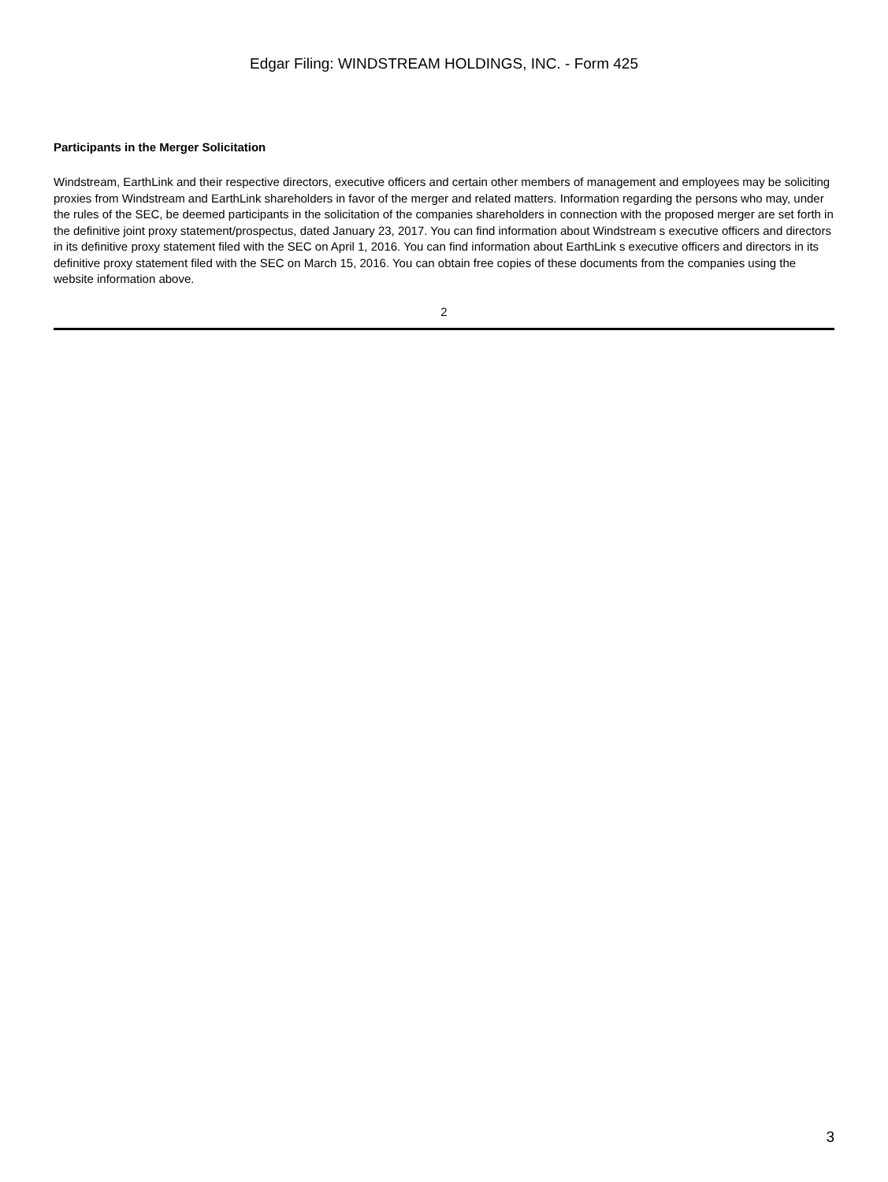Edgar Filing: WINDSTREAM HOLDINGS, INC. - Form 425
Participants in the Merger Solicitation
Windstream, EarthLink and their respective directors, executive officers and certain other members of management and employees may be soliciting proxies from Windstream and EarthLink shareholders in favor of the merger and related matters. Information regarding the persons who may, under the rules of the SEC, be deemed participants in the solicitation of the companies shareholders in connection with the proposed merger are set forth in the definitive joint proxy statement/prospectus, dated January 23, 2017. You can find information about Windstream s executive officers and directors in its definitive proxy statement filed with the SEC on April 1, 2016. You can find information about EarthLink s executive officers and directors in its definitive proxy statement filed with the SEC on March 15, 2016. You can obtain free copies of these documents from the companies using the website information above.
2
3